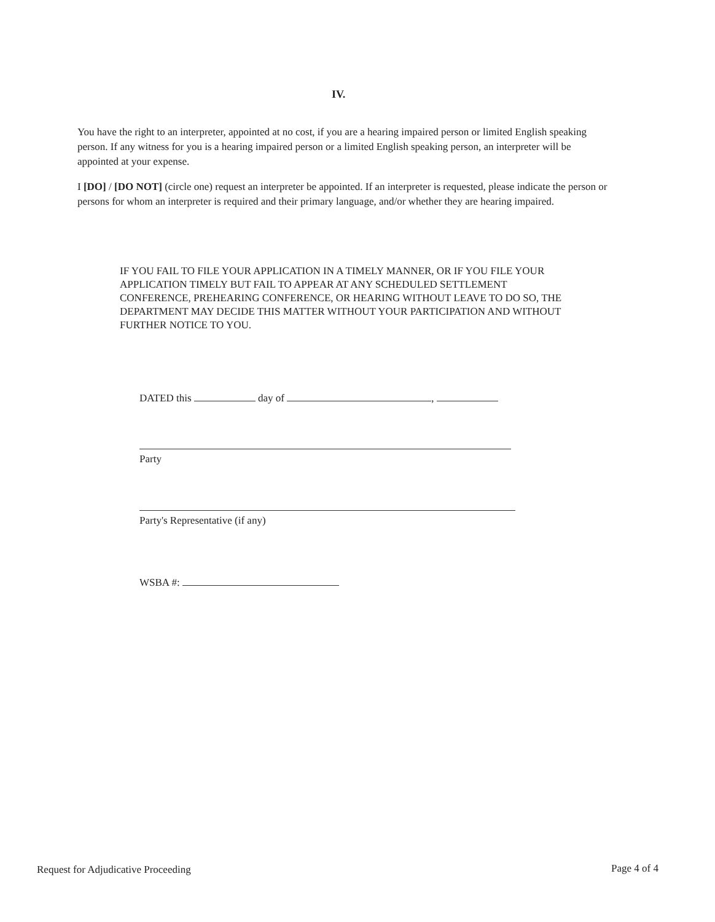IV.
You have the right to an interpreter, appointed at no cost, if you are a hearing impaired person or limited English speaking person. If any witness for you is a hearing impaired person or a limited English speaking person, an interpreter will be appointed at your expense.
I [DO] / [DO NOT] (circle one) request an interpreter be appointed. If an interpreter is requested, please indicate the person or persons for whom an interpreter is required and their primary language, and/or whether they are hearing impaired.
IF YOU FAIL TO FILE YOUR APPLICATION IN A TIMELY MANNER, OR IF YOU FILE YOUR APPLICATION TIMELY BUT FAIL TO APPEAR AT ANY SCHEDULED SETTLEMENT CONFERENCE, PREHEARING CONFERENCE, OR HEARING WITHOUT LEAVE TO DO SO, THE DEPARTMENT MAY DECIDE THIS MATTER WITHOUT YOUR PARTICIPATION AND WITHOUT FURTHER NOTICE TO YOU.
DATED this day of ,
Party
Party's Representative (if any)
WSBA #:
Request for Adjudicative Proceeding
Page 4 of 4